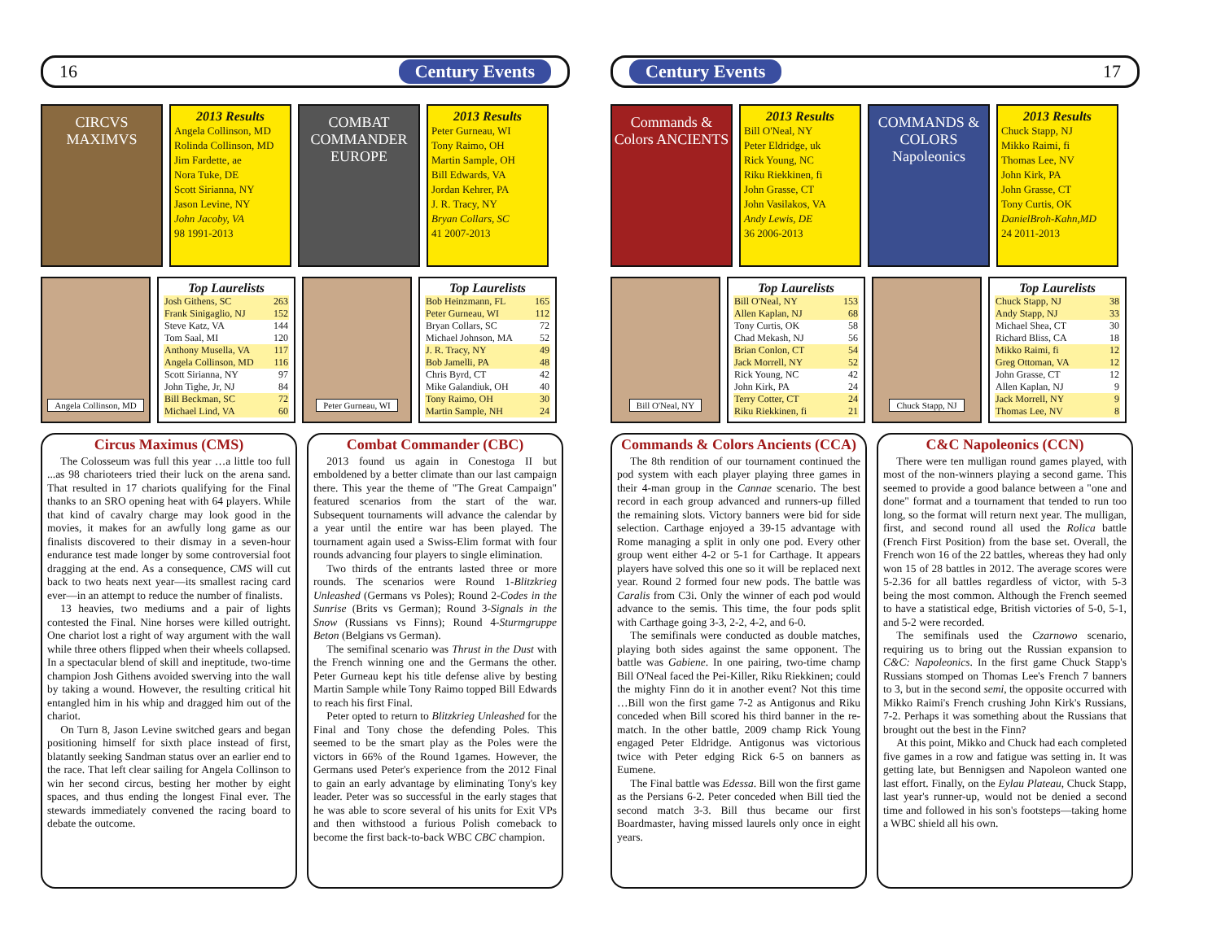16 Century Events
CIRCVS MAXIMVS
2013 Results
Angela Collinson, MD
Rolinda Collinson, MD
Jim Fardette, ae
Nora Tuke, DE
Scott Sirianna, NY
Jason Levine, NY
John Jacoby, VA
98 1991-2013
COMBAT COMMANDER
EUROPE
2013 Results
Peter Gurneau, WI
Tony Raimo, OH
Martin Sample, OH
Bill Edwards, VA
Jordan Kehrer, PA
J. R. Tracy, NY
Bryan Collars, SC
41 2007-2013
Angela Collinson, MD
Top Laurelists
| Josh Githens, SC | 263 |
| Frank Sinigaglio, NJ | 152 |
| Steve Katz, VA | 144 |
| Tom Saal, MI | 120 |
| Anthony Musella, VA | 117 |
| Angela Collinson, MD | 116 |
| Scott Sirianna, NY | 97 |
| John Tighe, Jr, NJ | 84 |
| Bill Beckman, SC | 72 |
| Michael Lind, VA | 60 |
Peter Gurneau, WI
Top Laurelists
| Bob Heinzmann, FL | 165 |
| Peter Gurneau, WI | 112 |
| Bryan Collars, SC | 72 |
| Michael Johnson, MA | 52 |
| J. R. Tracy, NY | 49 |
| Bob Jamelli, PA | 48 |
| Chris Byrd, CT | 42 |
| Mike Galandiuk, OH | 40 |
| Tony Raimo, OH | 30 |
| Martin Sample, NH | 24 |
Circus Maximus (CMS)
The Colosseum was full this year …a little too full ...as 98 charioteers tried their luck on the arena sand. That resulted in 17 chariots qualifying for the Final thanks to an SRO opening heat with 64 players. While that kind of cavalry charge may look good in the movies, it makes for an awfully long game as our finalists discovered to their dismay in a seven-hour endurance test made longer by some controversial foot dragging at the end. As a consequence, CMS will cut back to two heats next year—its smallest racing card ever—in an attempt to reduce the number of finalists.
13 heavies, two mediums and a pair of lights contested the Final. Nine horses were killed outright. One chariot lost a right of way argument with the wall while three others flipped when their wheels collapsed. In a spectacular blend of skill and ineptitude, two-time champion Josh Githens avoided swerving into the wall by taking a wound. However, the resulting critical hit entangled him in his whip and dragged him out of the chariot.
On Turn 8, Jason Levine switched gears and began positioning himself for sixth place instead of first, blatantly seeking Sandman status over an earlier end to the race. That left clear sailing for Angela Collinson to win her second circus, besting her mother by eight spaces, and thus ending the longest Final ever. The stewards immediately convened the racing board to debate the outcome.
Combat Commander (CBC)
2013 found us again in Conestoga II but emboldened by a better climate than our last campaign there. This year the theme of "The Great Campaign" featured scenarios from the start of the war. Subsequent tournaments will advance the calendar by a year until the entire war has been played. The tournament again used a Swiss-Elim format with four rounds advancing four players to single elimination.
Two thirds of the entrants lasted three or more rounds. The scenarios were Round 1-Blitzkrieg Unleashed (Germans vs Poles); Round 2-Codes in the Sunrise (Brits vs German); Round 3-Signals in the Snow (Russians vs Finns); Round 4-Sturmgruppe Beton (Belgians vs German).
The semifinal scenario was Thrust in the Dust with the French winning one and the Germans the other. Peter Gurneau kept his title defense alive by besting Martin Sample while Tony Raimo topped Bill Edwards to reach his first Final.
Peter opted to return to Blitzkrieg Unleashed for the Final and Tony chose the defending Poles. This seemed to be the smart play as the Poles were the victors in 66% of the Round 1games. However, the Germans used Peter's experience from the 2012 Final to gain an early advantage by eliminating Tony's key leader. Peter was so successful in the early stages that he was able to score several of his units for Exit VPs and then withstood a furious Polish comeback to become the first back-to-back WBC CBC champion.
Century Events 17
Commands & Colors ANCIENTS
2013 Results
Bill O'Neal, NY
Peter Eldridge, uk
Rick Young, NC
Riku Riekkinen, fi
John Grasse, CT
John Vasilakos, VA
Andy Lewis, DE
36 2006-2013
COMMANDS & COLORS Napoleonics
2013 Results
Chuck Stapp, NJ
Mikko Raimi, fi
Thomas Lee, NV
John Kirk, PA
John Grasse, CT
Tony Curtis, OK
DanielBroh-Kahn,MD
24 2011-2013
Bill O'Neal, NY
Top Laurelists
| Bill O'Neal, NY | 153 |
| Allen Kaplan, NJ | 68 |
| Tony Curtis, OK | 58 |
| Chad Mekash, NJ | 56 |
| Brian Conlon, CT | 54 |
| Jack Morrell, NY | 52 |
| Rick Young, NC | 42 |
| John Kirk, PA | 24 |
| Terry Cotter, CT | 24 |
| Riku Riekkinen, fi | 21 |
Chuck Stapp, NJ
Top Laurelists
| Chuck Stapp, NJ | 38 |
| Andy Stapp, NJ | 33 |
| Michael Shea, CT | 30 |
| Richard Bliss, CA | 18 |
| Mikko Raimi, fi | 12 |
| Greg Ottoman, VA | 12 |
| John Grasse, CT | 12 |
| Allen Kaplan, NJ | 9 |
| Jack Morrell, NY | 9 |
| Thomas Lee, NV | 8 |
Commands & Colors Ancients (CCA)
The 8th rendition of our tournament continued the pod system with each player playing three games in their 4-man group in the Cannae scenario. The best record in each group advanced and runners-up filled the remaining slots. Victory banners were bid for side selection. Carthage enjoyed a 39-15 advantage with Rome managing a split in only one pod. Every other group went either 4-2 or 5-1 for Carthage. It appears players have solved this one so it will be replaced next year. Round 2 formed four new pods. The battle was Caralis from C3i. Only the winner of each pod would advance to the semis. This time, the four pods split with Carthage going 3-3, 2-2, 4-2, and 6-0.
The semifinals were conducted as double matches, playing both sides against the same opponent. The battle was Gabiene. In one pairing, two-time champ Bill O'Neal faced the Pei-Killer, Riku Riekkinen; could the mighty Finn do it in another event? Not this time …Bill won the first game 7-2 as Antigonus and Riku conceded when Bill scored his third banner in the re-match. In the other battle, 2009 champ Rick Young engaged Peter Eldridge. Antigonus was victorious twice with Peter edging Rick 6-5 on banners as Eumene.
The Final battle was Edessa. Bill won the first game as the Persians 6-2. Peter conceded when Bill tied the second match 3-3. Bill thus became our first Boardmaster, having missed laurels only once in eight years.
C&C Napoleonics (CCN)
There were ten mulligan round games played, with most of the non-winners playing a second game. This seemed to provide a good balance between a "one and done" format and a tournament that tended to run too long, so the format will return next year. The mulligan, first, and second round all used the Rolica battle (French First Position) from the base set. Overall, the French won 16 of the 22 battles, whereas they had only won 15 of 28 battles in 2012. The average scores were 5-2.36 for all battles regardless of victor, with 5-3 being the most common. Although the French seemed to have a statistical edge, British victories of 5-0, 5-1, and 5-2 were recorded.
The semifinals used the Czarnowo scenario, requiring us to bring out the Russian expansion to C&C: Napoleonics. In the first game Chuck Stapp's Russians stomped on Thomas Lee's French 7 banners to 3, but in the second semi, the opposite occurred with Mikko Raimi's French crushing John Kirk's Russians, 7-2. Perhaps it was something about the Russians that brought out the best in the Finn?
At this point, Mikko and Chuck had each completed five games in a row and fatigue was setting in. It was getting late, but Bennigsen and Napoleon wanted one last effort. Finally, on the Eylau Plateau, Chuck Stapp, last year's runner-up, would not be denied a second time and followed in his son's footsteps—taking home a WBC shield all his own.